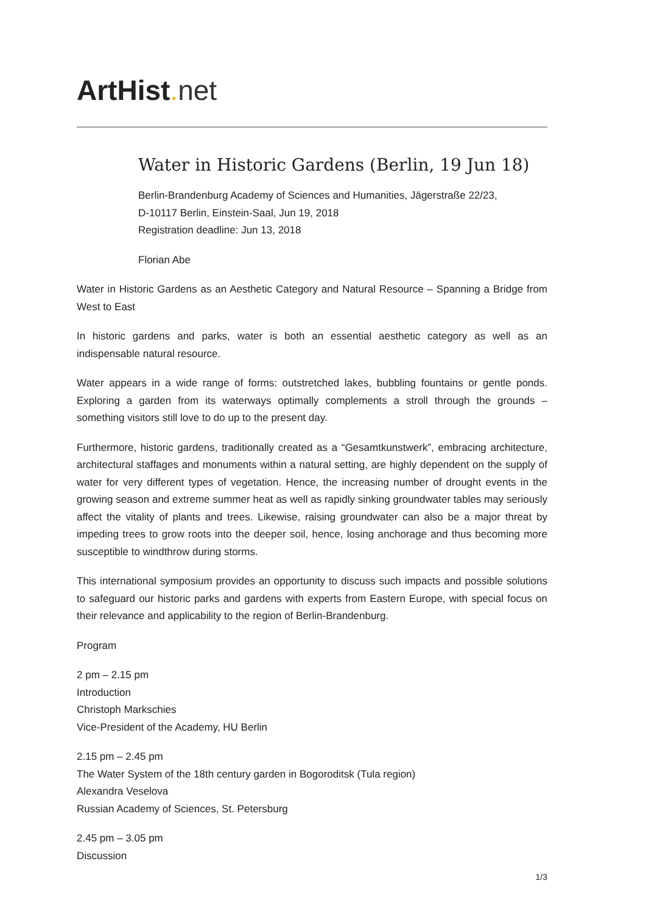ArtHist. net
Water in Historic Gardens (Berlin, 19 Jun 18)
Berlin-Brandenburg Academy of Sciences and Humanities, Jägerstraße 22/23,
D-10117 Berlin, Einstein-Saal, Jun 19, 2018
Registration deadline: Jun 13, 2018
Florian Abe
Water in Historic Gardens as an Aesthetic Category and Natural Resource – Spanning a Bridge from West to East
In historic gardens and parks, water is both an essential aesthetic category as well as an indispensable natural resource.
Water appears in a wide range of forms: outstretched lakes, bubbling fountains or gentle ponds. Exploring a garden from its waterways optimally complements a stroll through the grounds – something visitors still love to do up to the present day.
Furthermore, historic gardens, traditionally created as a “Gesamtkunstwerk”, embracing architecture, architectural staffages and monuments within a natural setting, are highly dependent on the supply of water for very different types of vegetation. Hence, the increasing number of drought events in the growing season and extreme summer heat as well as rapidly sinking groundwater tables may seriously affect the vitality of plants and trees. Likewise, raising groundwater can also be a major threat by impeding trees to grow roots into the deeper soil, hence, losing anchorage and thus becoming more susceptible to windthrow during storms.
This international symposium provides an opportunity to discuss such impacts and possible solutions to safeguard our historic parks and gardens with experts from Eastern Europe, with special focus on their relevance and applicability to the region of Berlin-Brandenburg.
Program
2 pm – 2.15 pm
Introduction
Christoph Markschies
Vice-President of the Academy, HU Berlin
2.15 pm – 2.45 pm
The Water System of the 18th century garden in Bogoroditsk (Tula region)
Alexandra Veselova
Russian Academy of Sciences, St. Petersburg
2.45 pm – 3.05 pm
Discussion
1/3